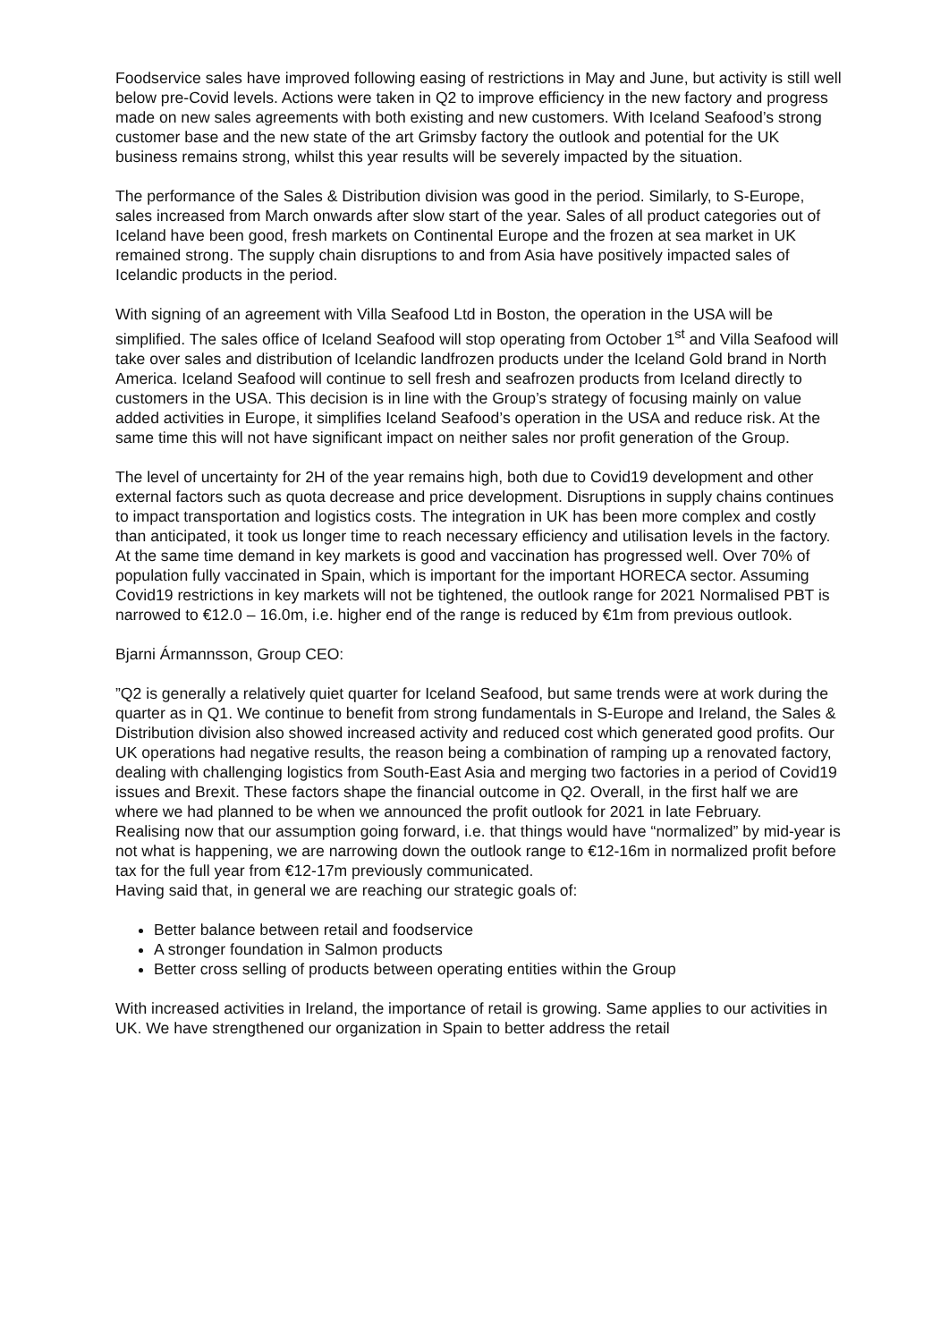Foodservice sales have improved following easing of restrictions in May and June, but activity is still well below pre-Covid levels. Actions were taken in Q2 to improve efficiency in the new factory and progress made on new sales agreements with both existing and new customers. With Iceland Seafood’s strong customer base and the new state of the art Grimsby factory the outlook and potential for the UK business remains strong, whilst this year results will be severely impacted by the situation.
The performance of the Sales & Distribution division was good in the period. Similarly, to S-Europe, sales increased from March onwards after slow start of the year. Sales of all product categories out of Iceland have been good, fresh markets on Continental Europe and the frozen at sea market in UK remained strong. The supply chain disruptions to and from Asia have positively impacted sales of Icelandic products in the period.
With signing of an agreement with Villa Seafood Ltd in Boston, the operation in the USA will be simplified. The sales office of Iceland Seafood will stop operating from October 1<sup>st</sup> and Villa Seafood will take over sales and distribution of Icelandic landfrozen products under the Iceland Gold brand in North America. Iceland Seafood will continue to sell fresh and seafrozen products from Iceland directly to customers in the USA. This decision is in line with the Group’s strategy of focusing mainly on value added activities in Europe, it simplifies Iceland Seafood’s operation in the USA and reduce risk. At the same time this will not have significant impact on neither sales nor profit generation of the Group.
The level of uncertainty for 2H of the year remains high, both due to Covid19 development and other external factors such as quota decrease and price development. Disruptions in supply chains continues to impact transportation and logistics costs. The integration in UK has been more complex and costly than anticipated, it took us longer time to reach necessary efficiency and utilisation levels in the factory. At the same time demand in key markets is good and vaccination has progressed well. Over 70% of population fully vaccinated in Spain, which is important for the important HORECA sector. Assuming Covid19 restrictions in key markets will not be tightened, the outlook range for 2021 Normalised PBT is narrowed to €12.0 – 16.0m, i.e. higher end of the range is reduced by €1m from previous outlook.
Bjarni Ármannsson, Group CEO:
”Q2 is generally a relatively quiet quarter for Iceland Seafood, but same trends were at work during the quarter as in Q1. We continue to benefit from strong fundamentals in S-Europe and Ireland, the Sales & Distribution division also showed increased activity and reduced cost which generated good profits. Our UK operations had negative results, the reason being a combination of ramping up a renovated factory, dealing with challenging logistics from South-East Asia and merging two factories in a period of Covid19 issues and Brexit. These factors shape the financial outcome in Q2. Overall, in the first half we are where we had planned to be when we announced the profit outlook for 2021 in late February.
Realising now that our assumption going forward, i.e. that things would have “normalized” by mid-year is not what is happening, we are narrowing down the outlook range to €12-16m in normalized profit before tax for the full year from €12-17m previously communicated.
Having said that, in general we are reaching our strategic goals of:
Better balance between retail and foodservice
A stronger foundation in Salmon products
Better cross selling of products between operating entities within the Group
With increased activities in Ireland, the importance of retail is growing. Same applies to our activities in UK. We have strengthened our organization in Spain to better address the retail